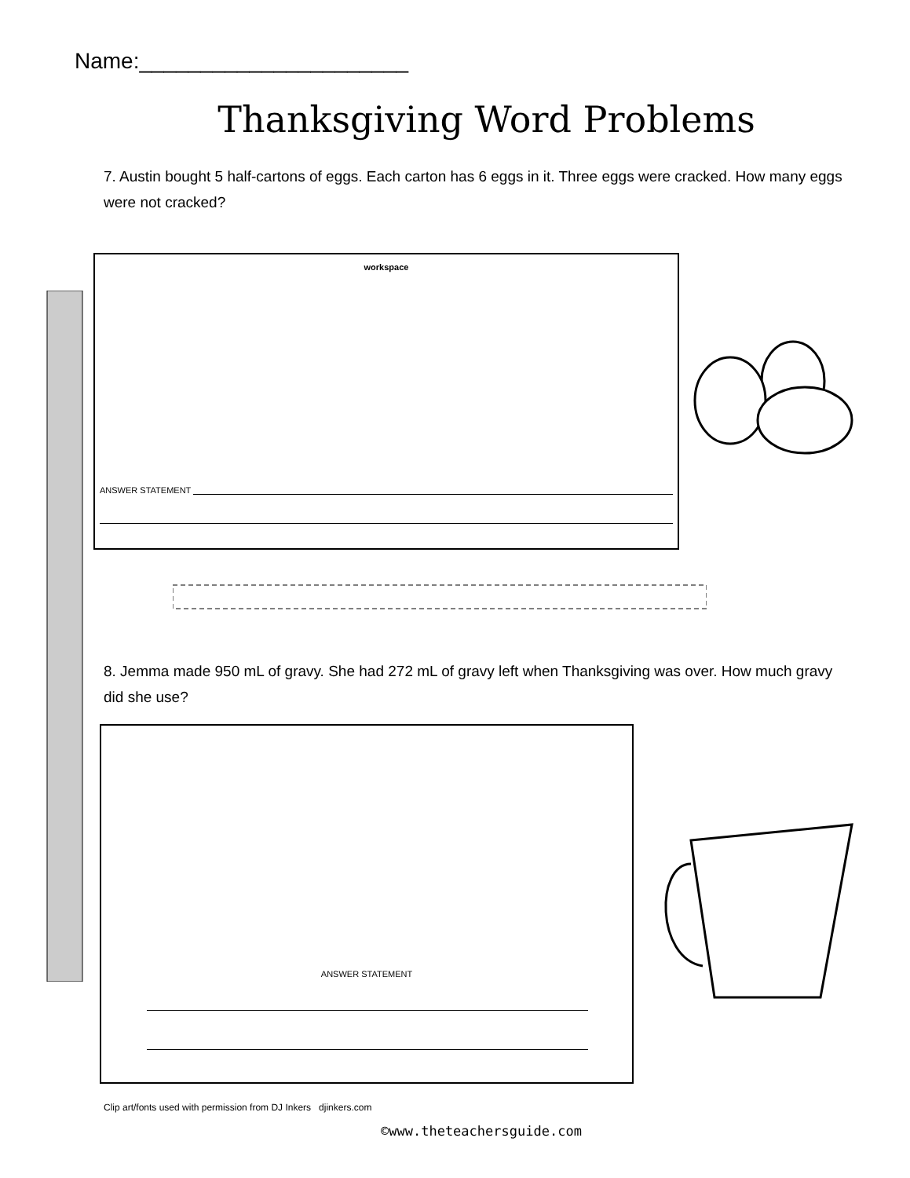Name:______________________
Thanksgiving Word Problems
7. Austin bought 5 half-cartons of eggs. Each carton has 6 eggs in it. Three eggs were cracked. How many eggs were not cracked?
workspace
ANSWER STATEMENT
8. Jemma made 950 mL of gravy. She had 272 mL of gravy left when Thanksgiving was over. How much gravy did she use?
ANSWER STATEMENT
Clip art/fonts used with permission from DJ Inkers djinkers.com
©www.theteachersguide.com